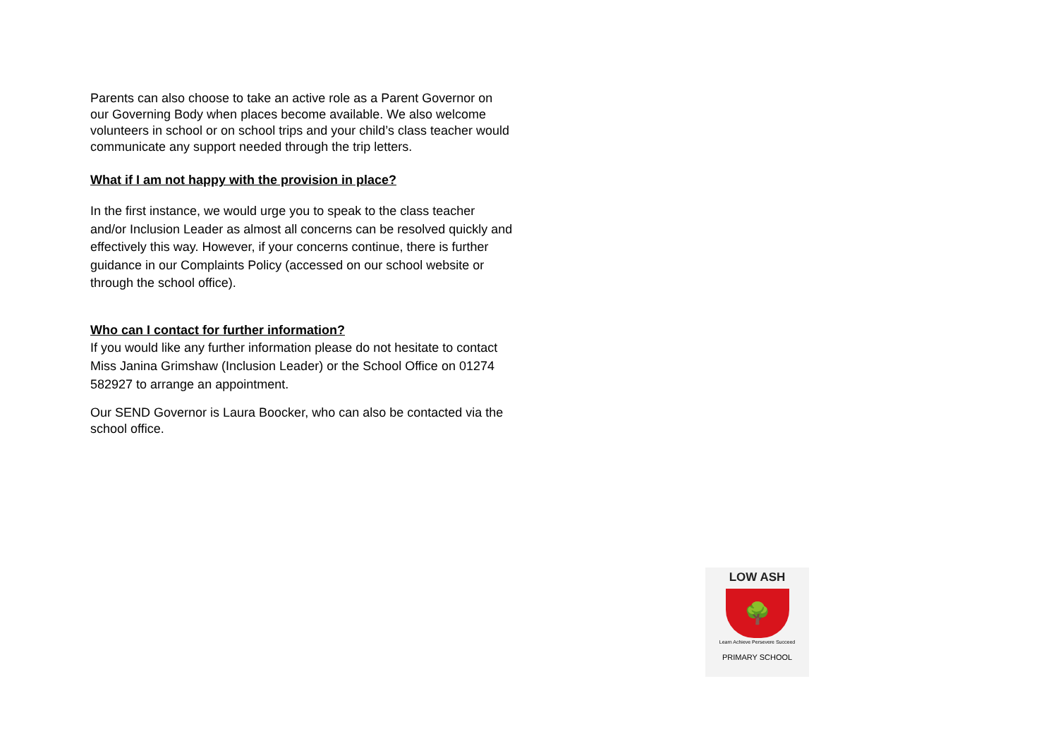Parents can also choose to take an active role as a Parent Governor on our Governing Body when places become available. We also welcome volunteers in school or on school trips and your child’s class teacher would communicate any support needed through the trip letters.
What if I am not happy with the provision in place?
In the first instance, we would urge you to speak to the class teacher and/or Inclusion Leader as almost all concerns can be resolved quickly and effectively this way. However, if your concerns continue, there is further guidance in our Complaints Policy (accessed on our school website or through the school office).
Who can I contact for further information?
If you would like any further information please do not hesitate to contact Miss Janina Grimshaw (Inclusion Leader) or the School Office on 01274 582927 to arrange an appointment.
Our SEND Governor is Laura Boocker, who can also be contacted via the school office.
LOW ASH
🌳
Learn Achieve Persevere Succeed
PRIMARY SCHOOL